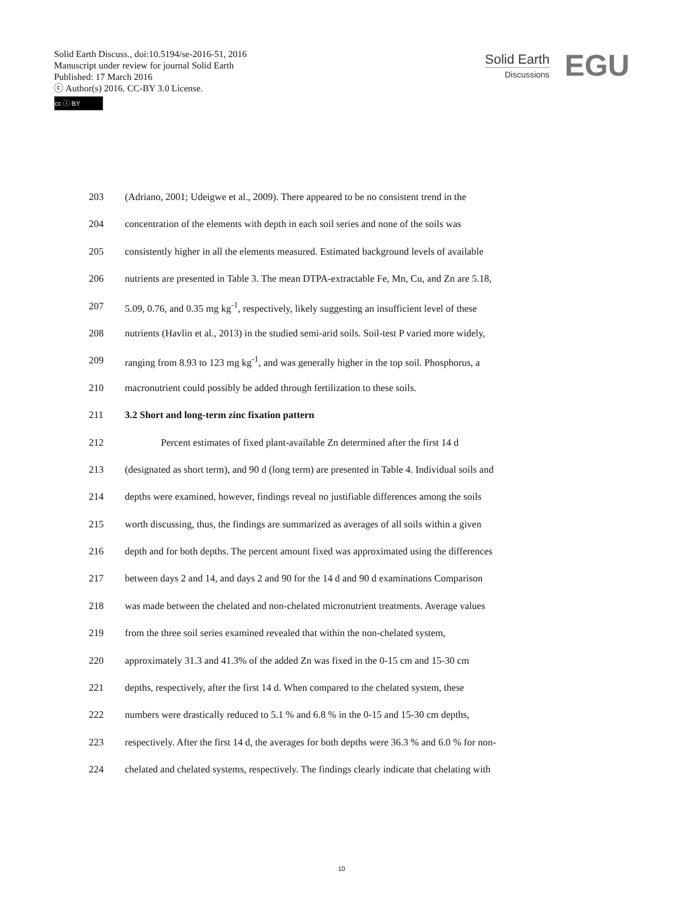Solid Earth Discuss., doi:10.5194/se-2016-51, 2016
Manuscript under review for journal Solid Earth
Published: 17 March 2016
ⓒ Author(s) 2016. CC-BY 3.0 License.
cc ⓘ BY
Solid Earth
Discussions
EGU
203 (Adriano, 2001; Udeigwe et al., 2009). There appeared to be no consistent trend in the
204 concentration of the elements with depth in each soil series and none of the soils was
205 consistently higher in all the elements measured. Estimated background levels of available
206 nutrients are presented in Table 3. The mean DTPA-extractable Fe, Mn, Cu, and Zn are 5.18,
207 5.09, 0.76, and 0.35 mg kg<sup>-1</sup>, respectively, likely suggesting an insufficient level of these
208 nutrients (Havlin et al., 2013) in the studied semi-arid soils. Soil-test P varied more widely,
209 ranging from 8.93 to 123 mg kg<sup>-1</sup>, and was generally higher in the top soil. Phosphorus, a
210 macronutrient could possibly be added through fertilization to these soils.
211 3.2 Short and long-term zinc fixation pattern
212 Percent estimates of fixed plant-available Zn determined after the first 14 d
213 (designated as short term), and 90 d (long term) are presented in Table 4. Individual soils and
214 depths were examined, however, findings reveal no justifiable differences among the soils
215 worth discussing, thus, the findings are summarized as averages of all soils within a given
216 depth and for both depths. The percent amount fixed was approximated using the differences
217 between days 2 and 14, and days 2 and 90 for the 14 d and 90 d examinations Comparison
218 was made between the chelated and non-chelated micronutrient treatments. Average values
219 from the three soil series examined revealed that within the non-chelated system,
220 approximately 31.3 and 41.3% of the added Zn was fixed in the 0-15 cm and 15-30 cm
221 depths, respectively, after the first 14 d. When compared to the chelated system, these
222 numbers were drastically reduced to 5.1 % and 6.8 % in the 0-15 and 15-30 cm depths,
223 respectively. After the first 14 d, the averages for both depths were 36.3 % and 6.0 % for non-
224 chelated and chelated systems, respectively. The findings clearly indicate that chelating with
10